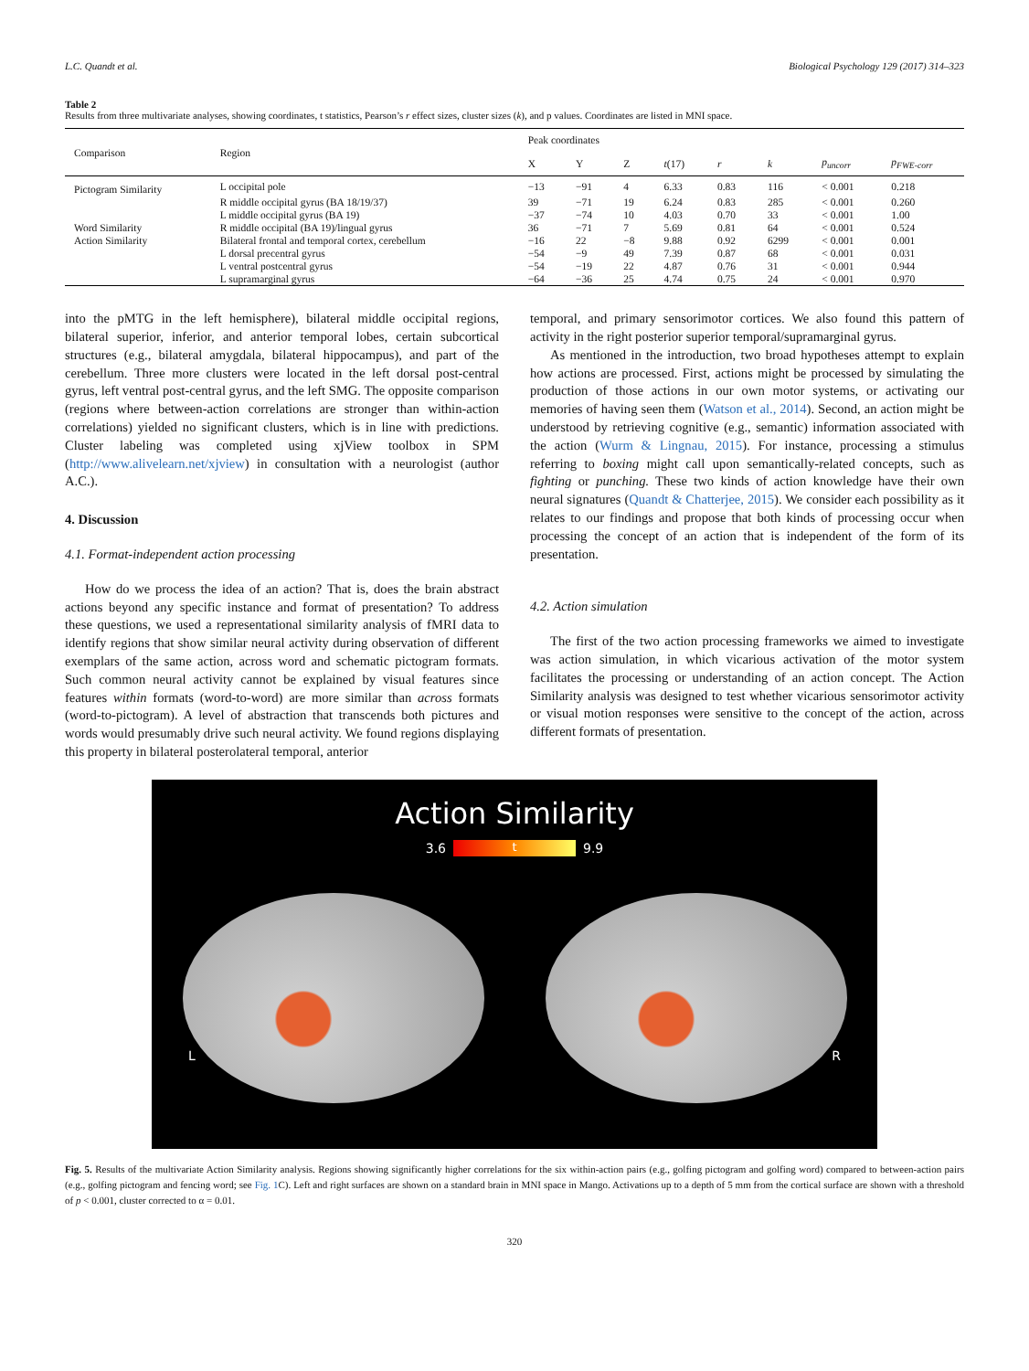L.C. Quandt et al. Biological Psychology 129 (2017) 314–323
Table 2
Results from three multivariate analyses, showing coordinates, t statistics, Pearson’s r effect sizes, cluster sizes (k), and p values. Coordinates are listed in MNI space.
| Comparison | Region | Peak coordinates | | | | | | | |
| --- | --- | --- | --- | --- | --- | --- | --- | --- | --- |
| | | X | Y | Z | t (17) | r | k | p<sub>uncorr</sub> | p<sub>FWE-corr</sub> |
| Pictogram Similarity | L occipital pole | −13 | −91 | 4 | 6.33 | 0.83 | 116 | < 0.001 | 0.218 |
| | R middle occipital gyrus (BA 18/19/37) | 39 | −71 | 19 | 6.24 | 0.83 | 285 | < 0.001 | 0.260 |
| | L middle occipital gyrus (BA 19) | −37 | −74 | 10 | 4.03 | 0.70 | 33 | < 0.001 | 1.00 |
| Word Similarity | R middle occipital (BA 19)/lingual gyrus | 36 | −71 | 7 | 5.69 | 0.81 | 64 | < 0.001 | 0.524 |
| Action Similarity | Bilateral frontal and temporal cortex, cerebellum | −16 | 22 | −8 | 9.88 | 0.92 | 6299 | < 0.001 | 0.001 |
| | L dorsal precentral gyrus | −54 | −9 | 49 | 7.39 | 0.87 | 68 | < 0.001 | 0.031 |
| | L ventral postcentral gyrus | −54 | −19 | 22 | 4.87 | 0.76 | 31 | < 0.001 | 0.944 |
| | L supramarginal gyrus | −64 | −36 | 25 | 4.74 | 0.75 | 24 | < 0.001 | 0.970 |
into the pMTG in the left hemisphere), bilateral middle occipital regions, bilateral superior, inferior, and anterior temporal lobes, certain subcortical structures (e.g., bilateral amygdala, bilateral hippocampus), and part of the cerebellum. Three more clusters were located in the left dorsal post-central gyrus, left ventral post-central gyrus, and the left SMG. The opposite comparison (regions where between-action correlations are stronger than within-action correlations) yielded no significant clusters, which is in line with predictions. Cluster labeling was completed using xjView toolbox in SPM (http://www.alivelearn.net/xjview) in consultation with a neurologist (author A.C.).
4. Discussion
4.1. Format-independent action processing
How do we process the idea of an action? That is, does the brain abstract actions beyond any specific instance and format of presentation? To address these questions, we used a representational similarity analysis of fMRI data to identify regions that show similar neural activity during observation of different exemplars of the same action, across word and schematic pictogram formats. Such common neural activity cannot be explained by visual features since features within formats (word-to-word) are more similar than across formats (word-to-pictogram). A level of abstraction that transcends both pictures and words would presumably drive such neural activity. We found regions displaying this property in bilateral posterolateral temporal, anterior
temporal, and primary sensorimotor cortices. We also found this pattern of activity in the right posterior superior temporal/supramarginal gyrus.
As mentioned in the introduction, two broad hypotheses attempt to explain how actions are processed. First, actions might be processed by simulating the production of those actions in our own motor systems, or activating our memories of having seen them (Watson et al., 2014). Second, an action might be understood by retrieving cognitive (e.g., semantic) information associated with the action (Wurm & Lingnau, 2015). For instance, processing a stimulus referring to boxing might call upon semantically-related concepts, such as fighting or punching. These two kinds of action knowledge have their own neural signatures (Quandt & Chatterjee, 2015). We consider each possibility as it relates to our findings and propose that both kinds of processing occur when processing the concept of an action that is independent of the form of its presentation.
4.2. Action simulation
The first of the two action processing frameworks we aimed to investigate was action simulation, in which vicarious activation of the motor system facilitates the processing or understanding of an action concept. The Action Similarity analysis was designed to test whether vicarious sensorimotor activity or visual motion responses were sensitive to the concept of the action, across different formats of presentation.
Action Similarity
3.6 t 9.9
L R
Fig. 5. Results of the multivariate Action Similarity analysis. Regions showing significantly higher correlations for the six within-action pairs (e.g., golfing pictogram and golfing word) compared to between-action pairs (e.g., golfing pictogram and fencing word; see Fig. 1 C). Left and right surfaces are shown on a standard brain in MNI space in Mango. Activations up to a depth of 5 mm from the cortical surface are shown with a threshold of p < 0.001, cluster corrected to α = 0.01.
320